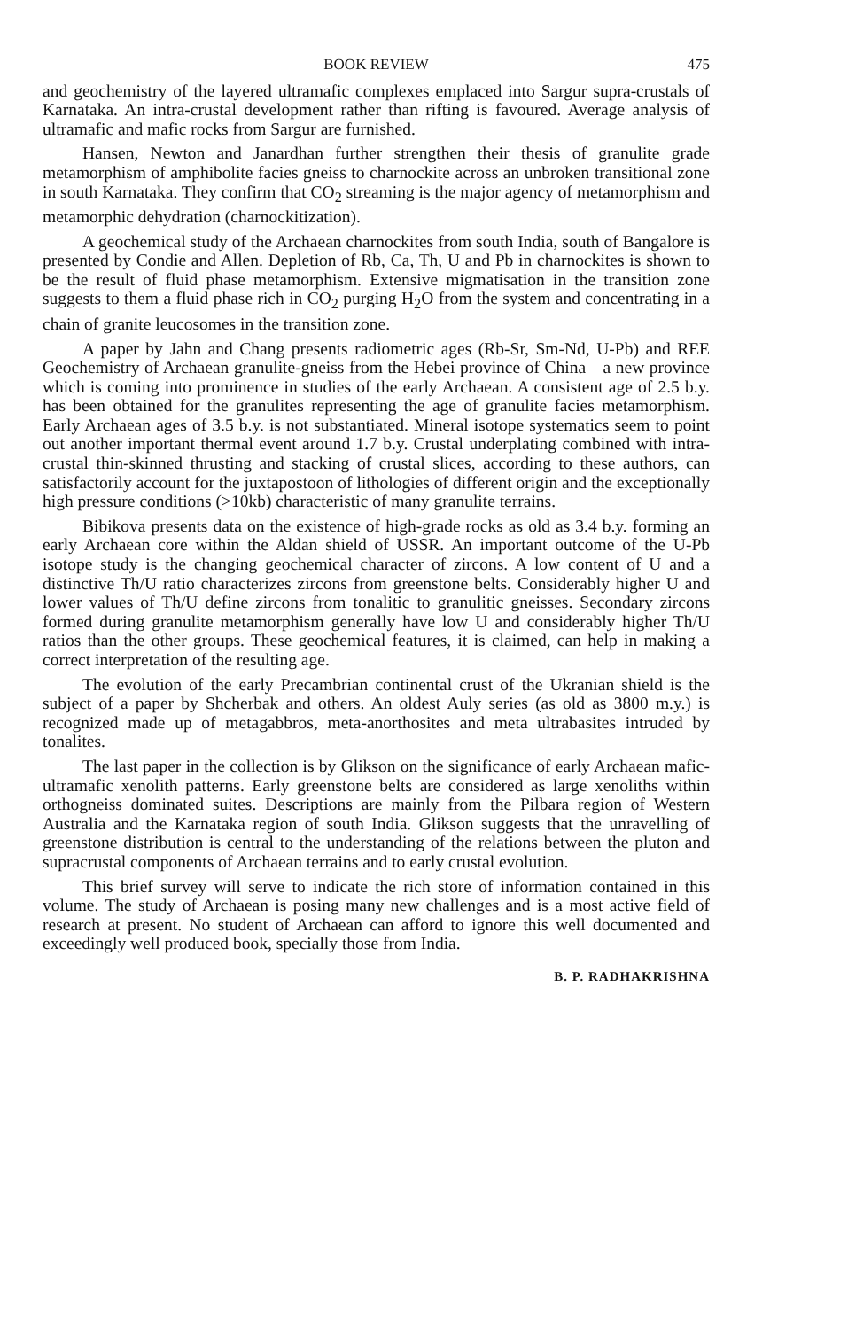BOOK REVIEW 475
and geochemistry of the layered ultramafic complexes emplaced into Sargur supra-crustals of Karnataka. An intra-crustal development rather than rifting is favoured. Average analysis of ultramafic and mafic rocks from Sargur are furnished.
Hansen, Newton and Janardhan further strengthen their thesis of granulite grade metamorphism of amphibolite facies gneiss to charnockite across an unbroken transitional zone in south Karnataka. They confirm that CO<sub>2</sub> streaming is the major agency of metamorphism and metamorphic dehydration (charnockitization).
A geochemical study of the Archaean charnockites from south India, south of Bangalore is presented by Condie and Allen. Depletion of Rb, Ca, Th, U and Pb in charnockites is shown to be the result of fluid phase metamorphism. Extensive migmatisation in the transition zone suggests to them a fluid phase rich in CO<sub>2</sub> purging H<sub>2</sub>O from the system and concentrating in a chain of granite leucosomes in the transition zone.
A paper by Jahn and Chang presents radiometric ages (Rb-Sr, Sm-Nd, U-Pb) and REE Geochemistry of Archaean granulite-gneiss from the Hebei province of China—a new province which is coming into prominence in studies of the early Archaean. A consistent age of 2.5 b.y. has been obtained for the granulites representing the age of granulite facies metamorphism. Early Archaean ages of 3.5 b.y. is not substantiated. Mineral isotope systematics seem to point out another important thermal event around 1.7 b.y. Crustal underplating combined with intra-crustal thin-skinned thrusting and stacking of crustal slices, according to these authors, can satisfactorily account for the juxtapostoon of lithologies of different origin and the exceptionally high pressure conditions (>10kb) characteristic of many granulite terrains.
Bibikova presents data on the existence of high-grade rocks as old as 3.4 b.y. forming an early Archaean core within the Aldan shield of USSR. An important outcome of the U-Pb isotope study is the changing geochemical character of zircons. A low content of U and a distinctive Th/U ratio characterizes zircons from greenstone belts. Considerably higher U and lower values of Th/U define zircons from tonalitic to granulitic gneisses. Secondary zircons formed during granulite metamorphism generally have low U and considerably higher Th/U ratios than the other groups. These geochemical features, it is claimed, can help in making a correct interpretation of the resulting age.
The evolution of the early Precambrian continental crust of the Ukranian shield is the subject of a paper by Shcherbak and others. An oldest Auly series (as old as 3800 m.y.) is recognized made up of metagabbros, meta-anorthosites and meta ultrabasites intruded by tonalites.
The last paper in the collection is by Glikson on the significance of early Archaean mafic-ultramafic xenolith patterns. Early greenstone belts are considered as large xenoliths within orthogneiss dominated suites. Descriptions are mainly from the Pilbara region of Western Australia and the Karnataka region of south India. Glikson suggests that the unravelling of greenstone distribution is central to the understanding of the relations between the pluton and supracrustal components of Archaean terrains and to early crustal evolution.
This brief survey will serve to indicate the rich store of information contained in this volume. The study of Archaean is posing many new challenges and is a most active field of research at present. No student of Archaean can afford to ignore this well documented and exceedingly well produced book, specially those from India.
B. P. RADHAKRISHNA